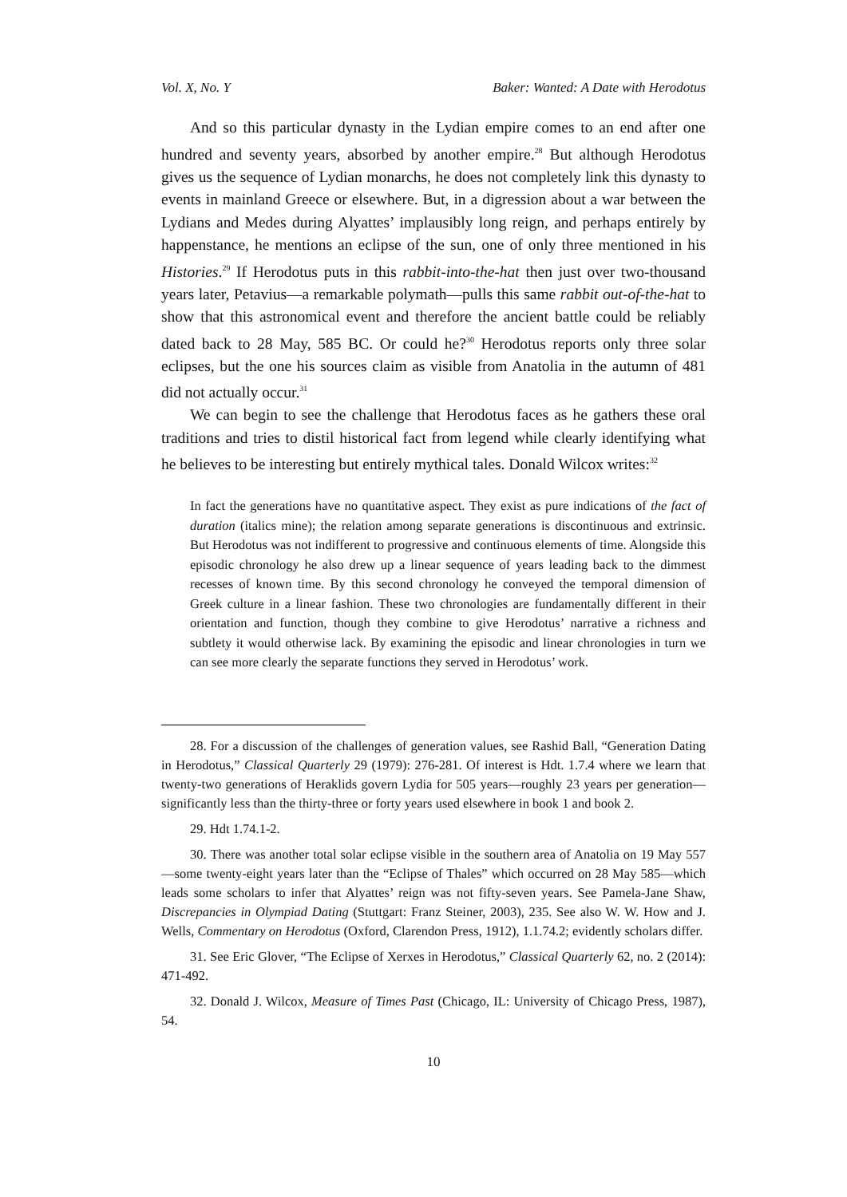Vol. X, No. Y Baker: Wanted: A Date with Herodotus
And so this particular dynasty in the Lydian empire comes to an end after one hundred and seventy years, absorbed by another empire.<sup>28</sup> But although Herodotus gives us the sequence of Lydian monarchs, he does not completely link this dynasty to events in mainland Greece or elsewhere. But, in a digression about a war between the Lydians and Medes during Alyattes’ implausibly long reign, and perhaps entirely by happenstance, he mentions an eclipse of the sun, one of only three mentioned in his Histories.<sup>29</sup> If Herodotus puts in this rabbit-into-the-hat then just over two-thousand years later, Petavius—a remarkable polymath—pulls this same rabbit out-of-the-hat to show that this astronomical event and therefore the ancient battle could be reliably dated back to 28 May, 585 BC. Or could he?<sup>30</sup> Herodotus reports only three solar eclipses, but the one his sources claim as visible from Anatolia in the autumn of 481 did not actually occur.<sup>31</sup>
We can begin to see the challenge that Herodotus faces as he gathers these oral traditions and tries to distil historical fact from legend while clearly identifying what he believes to be interesting but entirely mythical tales. Donald Wilcox writes:<sup>32</sup>
In fact the generations have no quantitative aspect. They exist as pure indications of the fact of duration (italics mine); the relation among separate generations is discontinuous and extrinsic. But Herodotus was not indifferent to progressive and continuous elements of time. Alongside this episodic chronology he also drew up a linear sequence of years leading back to the dimmest recesses of known time. By this second chronology he conveyed the temporal dimension of Greek culture in a linear fashion. These two chronologies are fundamentally different in their orientation and function, though they combine to give Herodotus’ narrative a richness and subtlety it would otherwise lack. By examining the episodic and linear chronologies in turn we can see more clearly the separate functions they served in Herodotus’ work.
28. For a discussion of the challenges of generation values, see Rashid Ball, “Generation Dating in Herodotus,” Classical Quarterly 29 (1979): 276-281. Of interest is Hdt. 1.7.4 where we learn that twenty-two generations of Heraklids govern Lydia for 505 years—roughly 23 years per generation—significantly less than the thirty-three or forty years used elsewhere in book 1 and book 2.
29. Hdt 1.74.1-2.
30. There was another total solar eclipse visible in the southern area of Anatolia on 19 May 557—some twenty-eight years later than the “Eclipse of Thales” which occurred on 28 May 585—which leads some scholars to infer that Alyattes’ reign was not fifty-seven years. See Pamela-Jane Shaw, Discrepancies in Olympiad Dating (Stuttgart: Franz Steiner, 2003), 235. See also W. W. How and J. Wells, Commentary on Herodotus (Oxford, Clarendon Press, 1912), 1.1.74.2; evidently scholars differ.
31. See Eric Glover, “The Eclipse of Xerxes in Herodotus,” Classical Quarterly 62, no. 2 (2014): 471-492.
32. Donald J. Wilcox, Measure of Times Past (Chicago, IL: University of Chicago Press, 1987), 54.
10